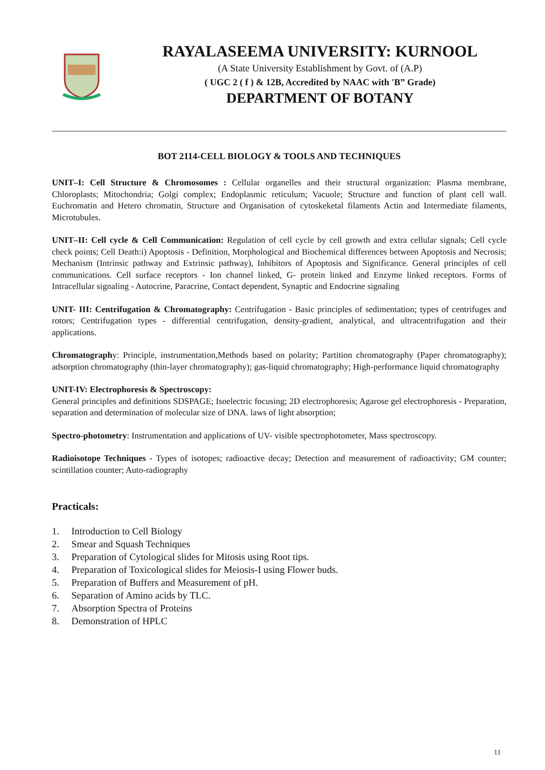RAYALASEEMA UNIVERSITY: KURNOOL
(A State University Establishment by Govt. of (A.P)
( UGC 2 ( f ) & 12B, Accredited by NAAC with 'B” Grade)
DEPARTMENT OF BOTANY
BOT 2114-CELL BIOLOGY & TOOLS AND TECHNIQUES
UNIT–I: Cell Structure & Chromosomes : Cellular organelles and their structural organization: Plasma membrane, Chloroplasts; Mitochondria; Golgi complex; Endoplasmic reticulum; Vacuole; Structure and function of plant cell wall. Euchromatin and Hetero chromatin, Structure and Organisation of cytoskeketal filaments Actin and Intermediate filaments, Microtubules.
UNIT–II: Cell cycle & Cell Communication: Regulation of cell cycle by cell growth and extra cellular signals; Cell cycle check points; Cell Death:i) Apoptosis - Definition, Morphological and Biochemical differences between Apoptosis and Necrosis; Mechanism (Intrinsic pathway and Extrinsic pathway), Inhibitors of Apoptosis and Significance. General principles of cell communications. Cell surface receptors - Ion channel linked, G- protein linked and Enzyme linked receptors. Forms of Intracellular signaling - Autocrine, Paracrine, Contact dependent, Synaptic and Endocrine signaling
UNIT- III: Centrifugation & Chromatography: Centrifugation - Basic principles of sedimentation; types of centrifuges and rotors; Centrifugation types - differential centrifugation, density-gradient, analytical, and ultracentrifugation and their applications.
Chromatography: Principle, instrumentation,Methods based on polarity; Partition chromatography (Paper chromatography); adsorption chromatography (thin-layer chromatography); gas-liquid chromatography; High-performance liquid chromatography
UNIT-IV: Electrophoresis & Spectroscopy:
General principles and definitions SDSPAGE; Isoelectric focusing; 2D electrophoresis; Agarose gel electrophoresis - Preparation, separation and determination of molecular size of DNA. laws of light absorption;
Spectro-photometry: Instrumentation and applications of UV- visible spectrophotometer, Mass spectroscopy.
Radioisotope Techniques - Types of isotopes; radioactive decay; Detection and measurement of radioactivity; GM counter; scintillation counter; Auto-radiography
Practicals:
1. Introduction to Cell Biology
2. Smear and Squash Techniques
3. Preparation of Cytological slides for Mitosis using Root tips.
4. Preparation of Toxicological slides for Meiosis-I using Flower buds.
5. Preparation of Buffers and Measurement of pH.
6. Separation of Amino acids by TLC.
7. Absorption Spectra of Proteins
8. Demonstration of HPLC
11